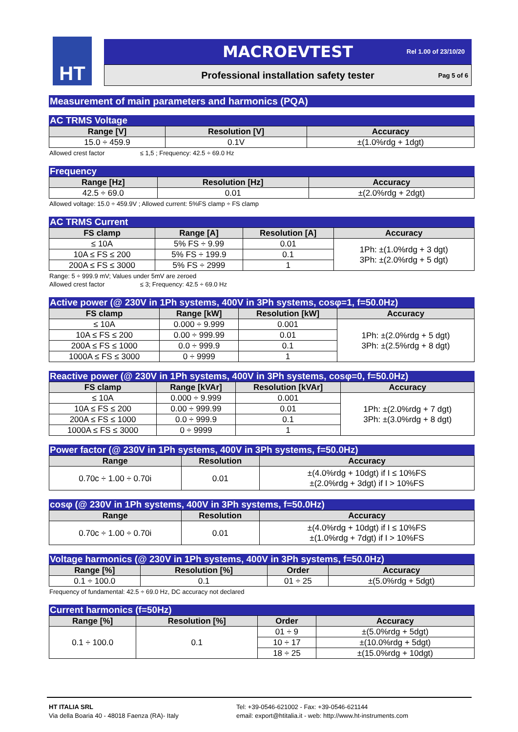HT
MACROEVTEST
Rel 1.00 of 23/10/20
Professional installation safety tester
Pag 5 of 6
Measurement of main parameters and harmonics (PQA)
AC TRMS Voltage
| Range [V] | Resolution [V] | Accuracy |
| --- | --- | --- |
| 15.0 ÷ 459.9 | 0.1V | ±(1.0%rdg + 1dgt) |
Allowed crest factor ≤ 1,5 ; Frequency: 42.5 ÷ 69.0 Hz
Frequency
| Range [Hz] | Resolution [Hz] | Accuracy |
| --- | --- | --- |
| 42.5 ÷ 69.0 | 0.01 | ±(2.0%rdg + 2dgt) |
Allowed voltage: 15.0 ÷ 459.9V ; Allowed current: 5%FS clamp ÷ FS clamp
AC TRMS Current
| FS clamp | Range [A] | Resolution [A] | Accuracy |
| --- | --- | --- | --- |
| ≤ 10A | 5% FS ÷ 9.99 | 0.01 | 1Ph: ±(1.0%rdg + 3 dgt) 3Ph: ±(2.0%rdg + 5 dgt) |
| 10A ≤ FS ≤ 200 | 5% FS ÷ 199.9 | 0.1 | |
| 200A ≤ FS ≤ 3000 | 5% FS ÷ 2999 | 1 | |
Range: 5 ÷ 999.9 mV; Values under 5mV are zeroed
Allowed crest factor ≤ 3; Frequency: 42.5 ÷ 69.0 Hz
Active power (@ 230V in 1Ph systems, 400V in 3Ph systems, cosφ=1, f=50.0Hz)
| FS clamp | Range [kW] | Resolution [kW] | Accuracy |
| --- | --- | --- | --- |
| ≤ 10A | 0.000 ÷ 9.999 | 0.001 | 1Ph: ±(2.0%rdg + 5 dgt) 3Ph: ±(2.5%rdg + 8 dgt) |
| 10A ≤ FS ≤ 200 | 0.00 ÷ 999.99 | 0.01 | |
| 200A ≤ FS ≤ 1000 | 0.0 ÷ 999.9 | 0.1 | |
| 1000A ≤ FS ≤ 3000 | 0 ÷ 9999 | 1 | |
Reactive power (@ 230V in 1Ph systems, 400V in 3Ph systems, cosφ=0, f=50.0Hz)
| FS clamp | Range [kVAr] | Resolution [kVAr] | Accuracy |
| --- | --- | --- | --- |
| ≤ 10A | 0.000 ÷ 9.999 | 0.001 | 1Ph: ±(2.0%rdg + 7 dgt) 3Ph: ±(3.0%rdg + 8 dgt) |
| 10A ≤ FS ≤ 200 | 0.00 ÷ 999.99 | 0.01 | |
| 200A ≤ FS ≤ 1000 | 0.0 ÷ 999.9 | 0.1 | |
| 1000A ≤ FS ≤ 3000 | 0 ÷ 9999 | 1 | |
Power factor (@ 230V in 1Ph systems, 400V in 3Ph systems, f=50.0Hz)
| Range | Resolution | Accuracy |
| --- | --- | --- |
| 0.70c ÷ 1.00 ÷ 0.70i | 0.01 | ±(4.0%rdg + 10dgt) if I ≤ 10%FS ±(2.0%rdg + 3dgt) if I > 10%FS |
cosφ (@ 230V in 1Ph systems, 400V in 3Ph systems, f=50.0Hz)
| Range | Resolution | Accuracy |
| --- | --- | --- |
| 0.70c ÷ 1.00 ÷ 0.70i | 0.01 | ±(4.0%rdg + 10dgt) if I ≤ 10%FS ±(1.0%rdg + 7dgt) if I > 10%FS |
Voltage harmonics (@ 230V in 1Ph systems, 400V in 3Ph systems, f=50.0Hz)
| Range [%] | Resolution [%] | Order | Accuracy |
| --- | --- | --- | --- |
| 0.1 ÷ 100.0 | 0.1 | 01 ÷ 25 | ±(5.0%rdg + 5dgt) |
Frequency of fundamental: 42.5 ÷ 69.0 Hz, DC accuracy not declared
Current harmonics (f=50Hz)
| Range [%] | Resolution [%] | Order | Accuracy |
| --- | --- | --- | --- |
| 0.1 ÷ 100.0 | 0.1 | 01 ÷ 9 | ±(5.0%rdg + 5dgt) |
| | | 10 ÷ 17 | ±(10.0%rdg + 5dgt) |
| | | 18 ÷ 25 | ±(15.0%rdg + 10dgt) |
HT ITALIA SRL
Via della Boaria 40 - 48018 Faenza (RA)- Italy
Tel: +39-0546-621002 - Fax: +39-0546-621144
email: export@htitalia.it - web: http://www.ht-instruments.com